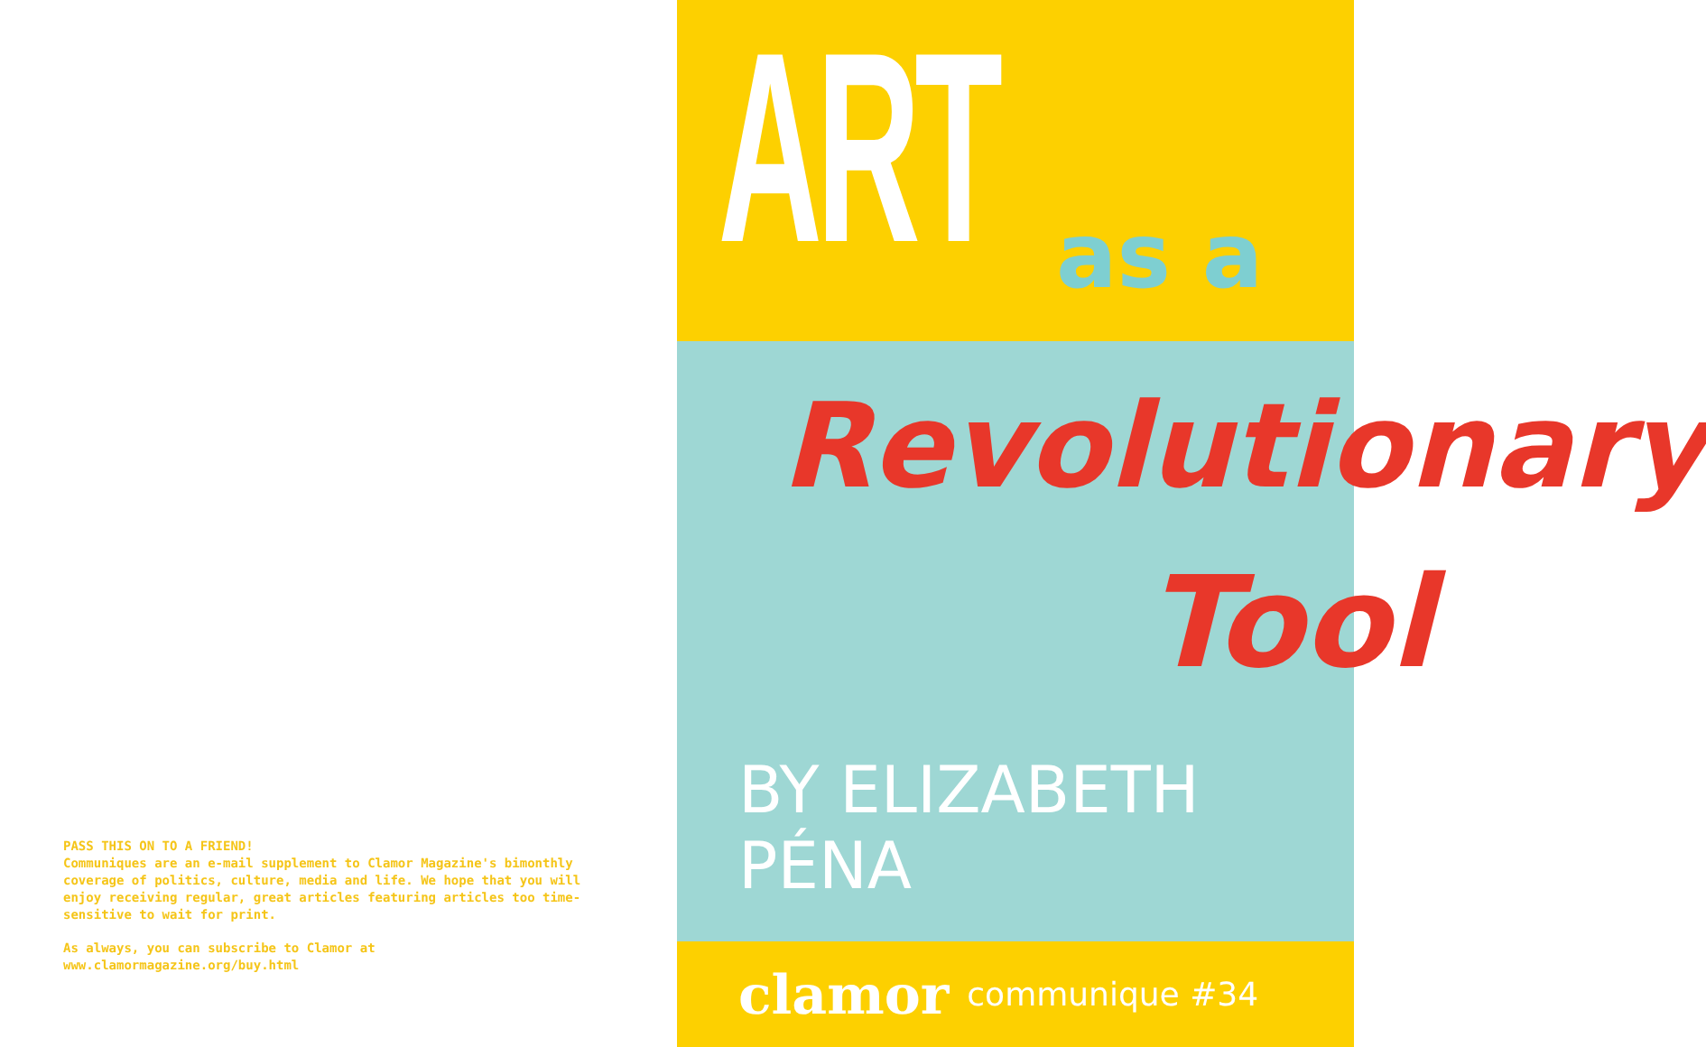PASS THIS ON TO A FRIEND!
Communiques are an e-mail supplement to Clamor Magazine's bimonthly coverage of politics, culture, media and life. We hope that you will enjoy receiving regular, great articles featuring articles too time-sensitive to wait for print.
As always, you can subscribe to Clamor at
www.clamormagazine.org/buy.html
ART
as a
Revolutionary
Tool
BY ELIZABETH PÉNA
clamor communique #34